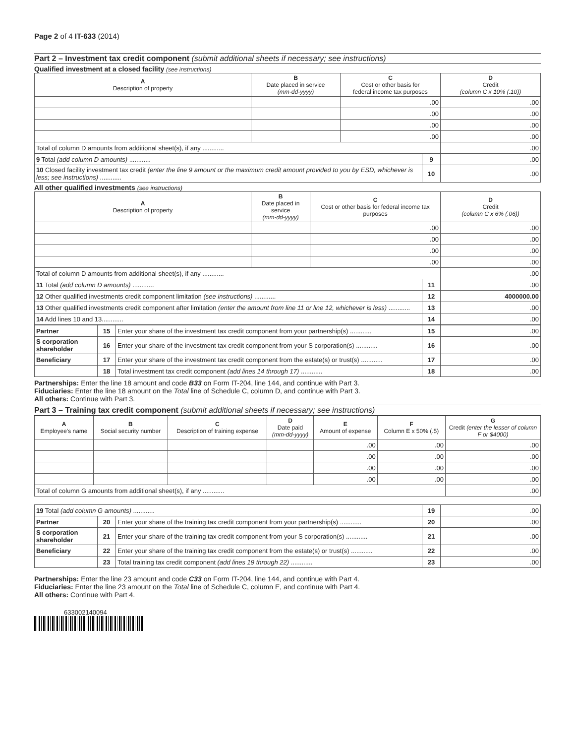Page 2 of 4 IT-633 (2014)
Part 2 – Investment tax credit component (submit additional sheets if necessary; see instructions)
Qualified investment at a closed facility (see instructions)
| A Description of property | B Date placed in service (mm-dd-yyyy) | C Cost or other basis for federal income tax purposes | | D Credit (column C x 10% (.10)) |
| --- | --- | --- | --- | --- |
| | | .00 | | .00 |
| | | .00 | | .00 |
| | | .00 | | .00 |
| | | .00 | | .00 |
| Total of column D amounts from additional sheet(s), if any ............ | | | | .00 |
| 9 Total (add column D amounts) ............ | | | 9 | .00 |
| 10 Closed facility investment tax credit (enter the line 9 amount or the maximum credit amount provided to you by ESD, whichever is less; see instructions) ............ | | | 10 | .00 |
All other qualified investments (see instructions)
| A Description of property | B Date placed in service (mm-dd-yyyy) | C Cost or other basis for federal income tax purposes | | D Credit (column C x 6% (.06)) |
| --- | --- | --- | --- | --- |
| | | .00 | | .00 |
| | | .00 | | .00 |
| | | .00 | | .00 |
| | | .00 | | .00 |
| Total of column D amounts from additional sheet(s), if any ............ | | | | .00 |
| 11 Total (add column D amounts) ............ | | | 11 | .00 |
| 12 Other qualified investments credit component limitation (see instructions) ............ | | | 12 | 4000000.00 |
| 13 Other qualified investments credit component after limitation (enter the amount from line 11 or line 12, whichever is less) ............ | | | 13 | .00 |
| 14 Add lines 10 and 13............ | | | 14 | .00 |
| Partner | 15 | Enter your share of the investment tax credit component from your partnership(s) ............ | 15 | .00 |
| S corporation shareholder | 16 | Enter your share of the investment tax credit component from your S corporation(s) ............ | 16 | .00 |
| Beneficiary | 17 | Enter your share of the investment tax credit component from the estate(s) or trust(s) ............ | 17 | .00 |
| | 18 | Total investment tax credit component (add lines 14 through 17) ............ | 18 | .00 |
Partnerships: Enter the line 18 amount and code B33 on Form IT-204, line 144, and continue with Part 3.
Fiduciaries: Enter the line 18 amount on the Total line of Schedule C, column D, and continue with Part 3.
All others: Continue with Part 3.
Part 3 – Training tax credit component (submit additional sheets if necessary; see instructions)
| A Employee's name | B Social security number | C Description of training expense | D Date paid (mm-dd-yyyy) | E Amount of expense | F Column E x 50% (.5) | G Credit (enter the lesser of column F or $4000) |
| --- | --- | --- | --- | --- | --- | --- |
| | | | | .00 | .00 | .00 |
| | | | | .00 | .00 | .00 |
| | | | | .00 | .00 | .00 |
| | | | | .00 | .00 | .00 |
| Total of column G amounts from additional sheet(s), if any ............ | | | | | | .00 |
| 19 Total (add column G amounts) ............ | | | 19 | .00 |
| Partner | 20 | Enter your share of the training tax credit component from your partnership(s) ............ | 20 | .00 |
| S corporation shareholder | 21 | Enter your share of the training tax credit component from your S corporation(s) ............ | 21 | .00 |
| Beneficiary | 22 | Enter your share of the training tax credit component from the estate(s) or trust(s) ............ | 22 | .00 |
| | 23 | Total training tax credit component (add lines 19 through 22) ............ | 23 | .00 |
Partnerships: Enter the line 23 amount and code C33 on Form IT-204, line 144, and continue with Part 4.
Fiduciaries: Enter the line 23 amount on the Total line of Schedule C, column E, and continue with Part 4.
All others: Continue with Part 4.
633002140094